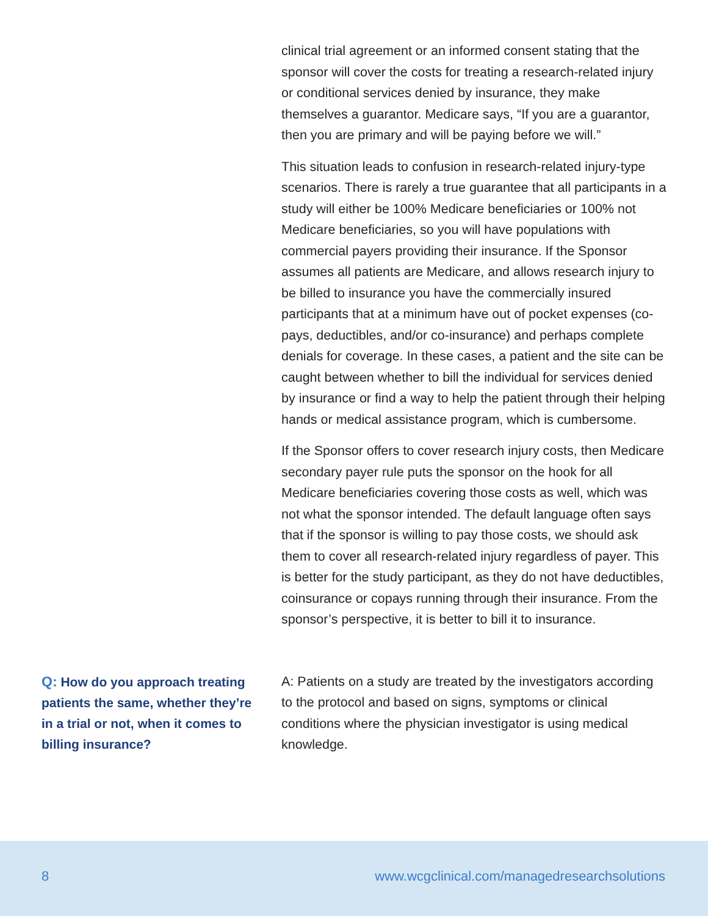clinical trial agreement or an informed consent stating that the sponsor will cover the costs for treating a research-related injury or conditional services denied by insurance, they make themselves a guarantor. Medicare says, “If you are a guarantor, then you are primary and will be paying before we will.”
This situation leads to confusion in research-related injury-type scenarios. There is rarely a true guarantee that all participants in a study will either be 100% Medicare beneficiaries or 100% not Medicare beneficiaries, so you will have populations with commercial payers providing their insurance. If the Sponsor assumes all patients are Medicare, and allows research injury to be billed to insurance you have the commercially insured participants that at a minimum have out of pocket expenses (co-pays, deductibles, and/or co-insurance) and perhaps complete denials for coverage. In these cases, a patient and the site can be caught between whether to bill the individual for services denied by insurance or find a way to help the patient through their helping hands or medical assistance program, which is cumbersome.
If the Sponsor offers to cover research injury costs, then Medicare secondary payer rule puts the sponsor on the hook for all Medicare beneficiaries covering those costs as well, which was not what the sponsor intended. The default language often says that if the sponsor is willing to pay those costs, we should ask them to cover all research-related injury regardless of payer. This is better for the study participant, as they do not have deductibles, coinsurance or copays running through their insurance. From the sponsor’s perspective, it is better to bill it to insurance.
Q: How do you approach treating patients the same, whether they’re in a trial or not, when it comes to billing insurance?
A: Patients on a study are treated by the investigators according to the protocol and based on signs, symptoms or clinical conditions where the physician investigator is using medical knowledge.
8 www.wcgclinical.com/managedresearchsolutions